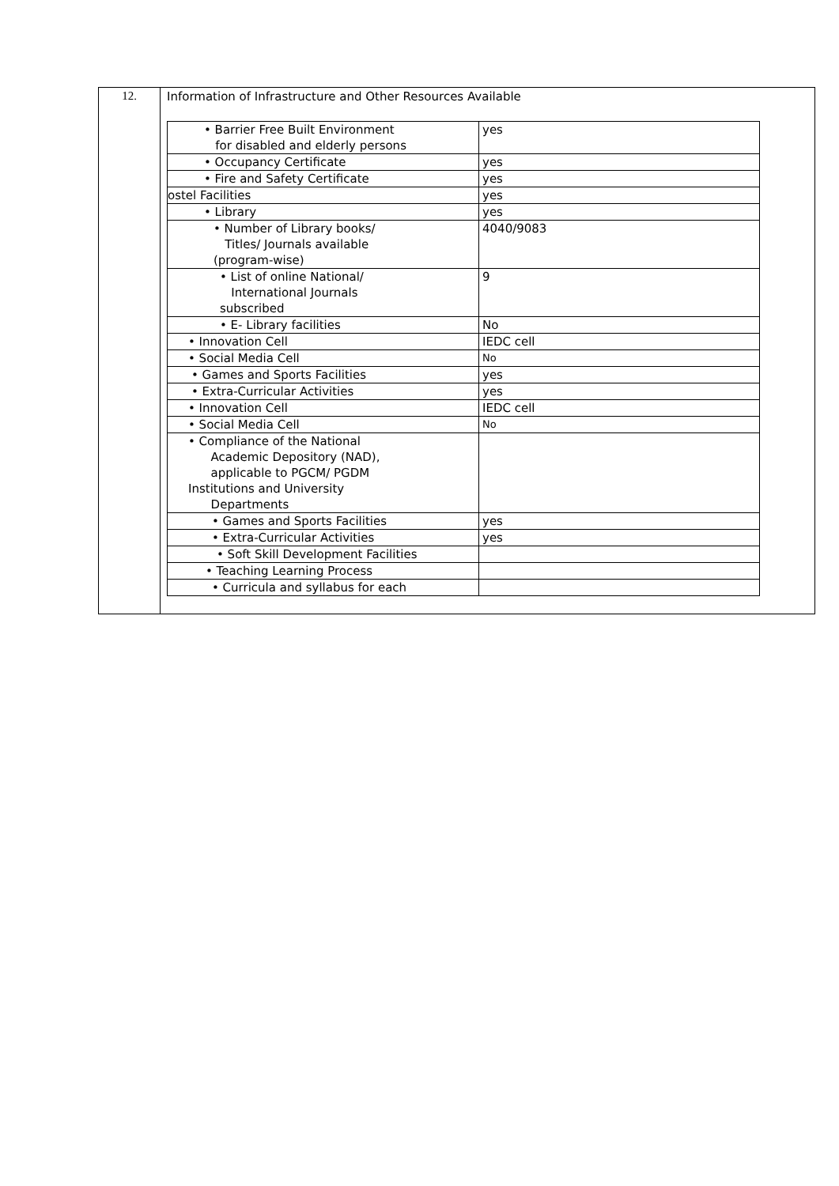| 12. | Information of Infrastructure and Other Resources Available / • Barrier Free Built Environment for disabled and elderly persons / yes / / • Occupancy Certificate / yes / / • Fire and Safety Certificate / yes / / ostel Facilities / yes / / • Library / yes / / • Number of Library books/ Titles/ Journals available (program-wise) / 4040/9083 / / • List of online National/ International Journals subscribed / 9 / / • E- Library facilities / No / / • Innovation Cell / IEDC cell / / • Social Media Cell / No / / • Games and Sports Facilities / yes / / • Extra-Curricular Activities / yes / / • Innovation Cell / IEDC cell / / • Social Media Cell / No / / • Compliance of the National Academic Depository (NAD), applicable to PGCM/ PGDM Institutions and University Departments / / / • Games and Sports Facilities / yes / / • Extra-Curricular Activities / yes / / • Soft Skill Development Facilities / / / • Teaching Learning Process / / / • Curricula and syllabus for each / / |